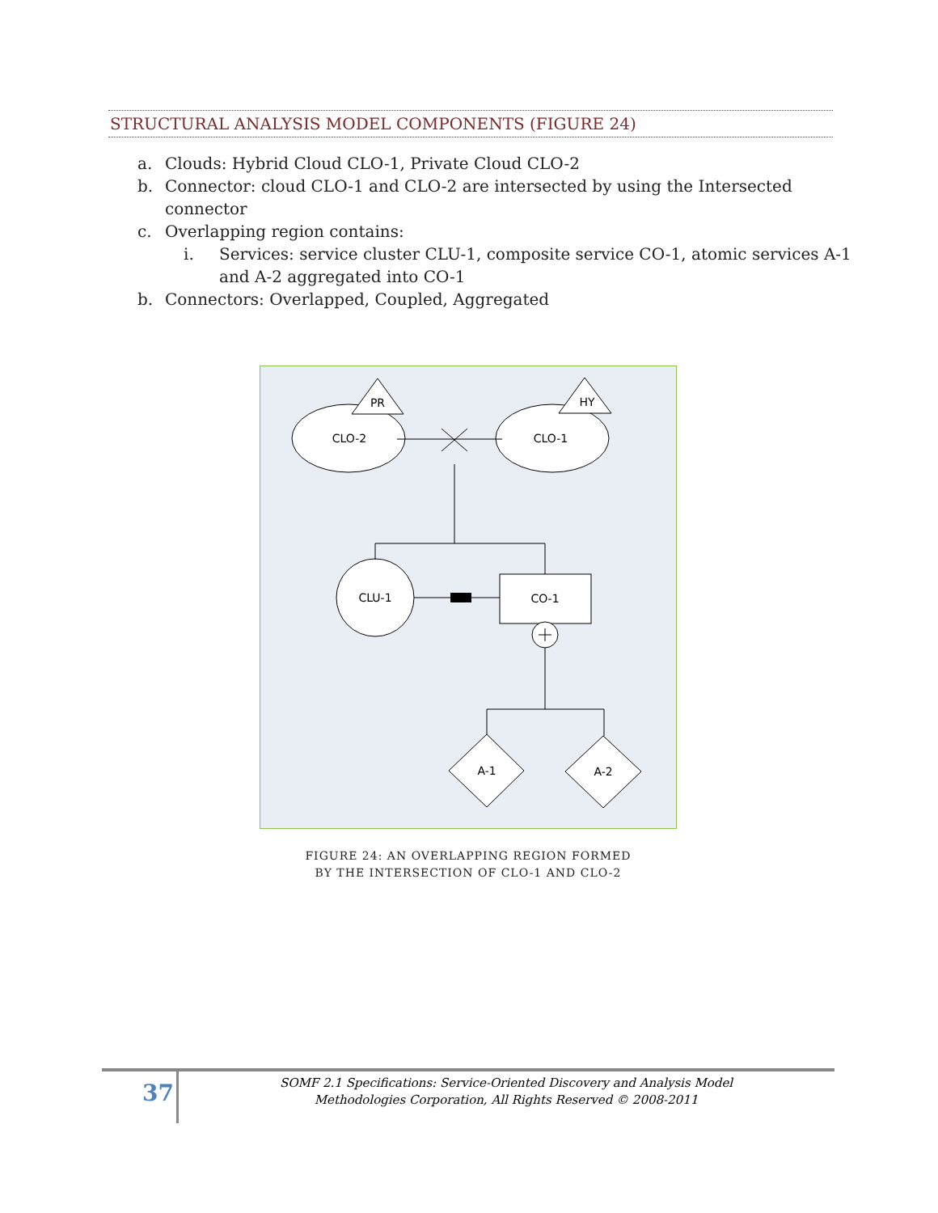STRUCTURAL ANALYSIS MODEL COMPONENTS (FIGURE 24)
a. Clouds: Hybrid Cloud CLO-1, Private Cloud CLO-2
b. Connector: cloud CLO-1 and CLO-2 are intersected by using the Intersected
connector
c. Overlapping region contains:
i. Services: service cluster CLU-1, composite service CO-1, atomic services A-1
and A-2 aggregated into CO-1
b. Connectors: Overlapped, Coupled, Aggregated
PR
HY
CLO-2
CLO-1
CLU-1
CO-1
A-1
A-2
FIGURE 24: AN OVERLAPPING REGION FORMED
BY THE INTERSECTION OF CLO-1 AND CLO-2
37
SOMF 2.1 Specifications: Service-Oriented Discovery and Analysis Model
Methodologies Corporation, All Rights Reserved © 2008-2011